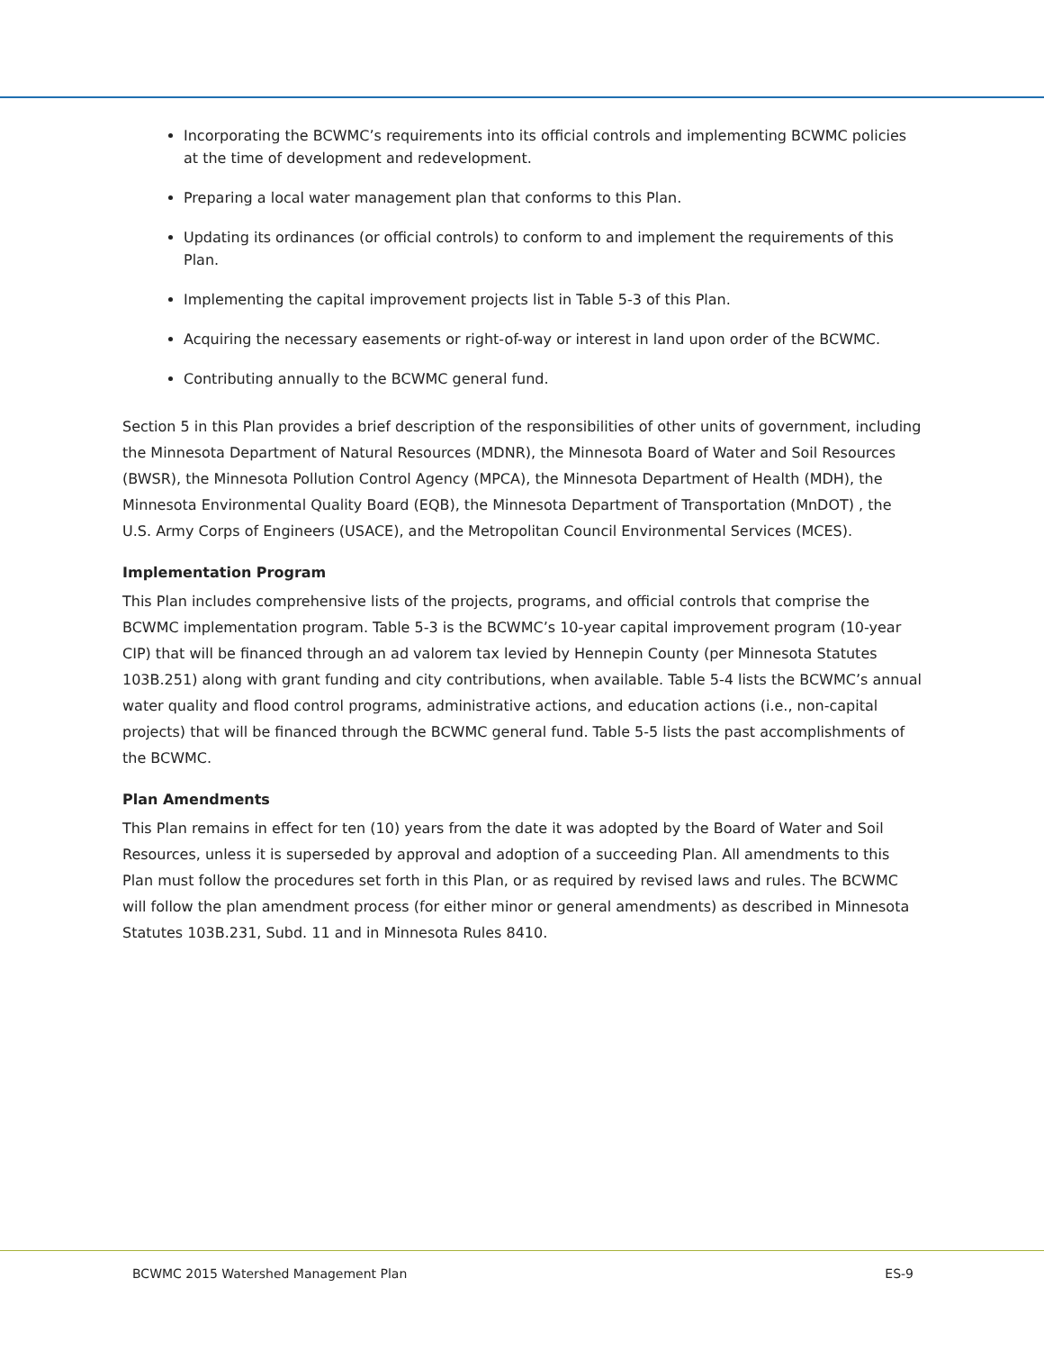Incorporating the BCWMC’s requirements into its official controls and implementing BCWMC policies at the time of development and redevelopment.
Preparing a local water management plan that conforms to this Plan.
Updating its ordinances (or official controls) to conform to and implement the requirements of this Plan.
Implementing the capital improvement projects list in Table 5-3 of this Plan.
Acquiring the necessary easements or right-of-way or interest in land upon order of the BCWMC.
Contributing annually to the BCWMC general fund.
Section 5 in this Plan provides a brief description of the responsibilities of other units of government, including the Minnesota Department of Natural Resources (MDNR), the Minnesota Board of Water and Soil Resources (BWSR), the Minnesota Pollution Control Agency (MPCA), the Minnesota Department of Health (MDH), the Minnesota Environmental Quality Board (EQB), the Minnesota Department of Transportation (MnDOT) , the U.S. Army Corps of Engineers (USACE), and the Metropolitan Council Environmental Services (MCES).
Implementation Program
This Plan includes comprehensive lists of the projects, programs, and official controls that comprise the BCWMC implementation program. Table 5-3 is the BCWMC’s 10-year capital improvement program (10-year CIP) that will be financed through an ad valorem tax levied by Hennepin County (per Minnesota Statutes 103B.251) along with grant funding and city contributions, when available. Table 5-4 lists the BCWMC’s annual water quality and flood control programs, administrative actions, and education actions (i.e., non-capital projects) that will be financed through the BCWMC general fund. Table 5-5 lists the past accomplishments of the BCWMC.
Plan Amendments
This Plan remains in effect for ten (10) years from the date it was adopted by the Board of Water and Soil Resources, unless it is superseded by approval and adoption of a succeeding Plan. All amendments to this Plan must follow the procedures set forth in this Plan, or as required by revised laws and rules. The BCWMC will follow the plan amendment process (for either minor or general amendments) as described in Minnesota Statutes 103B.231, Subd. 11 and in Minnesota Rules 8410.
BCWMC 2015 Watershed Management Plan ES-9